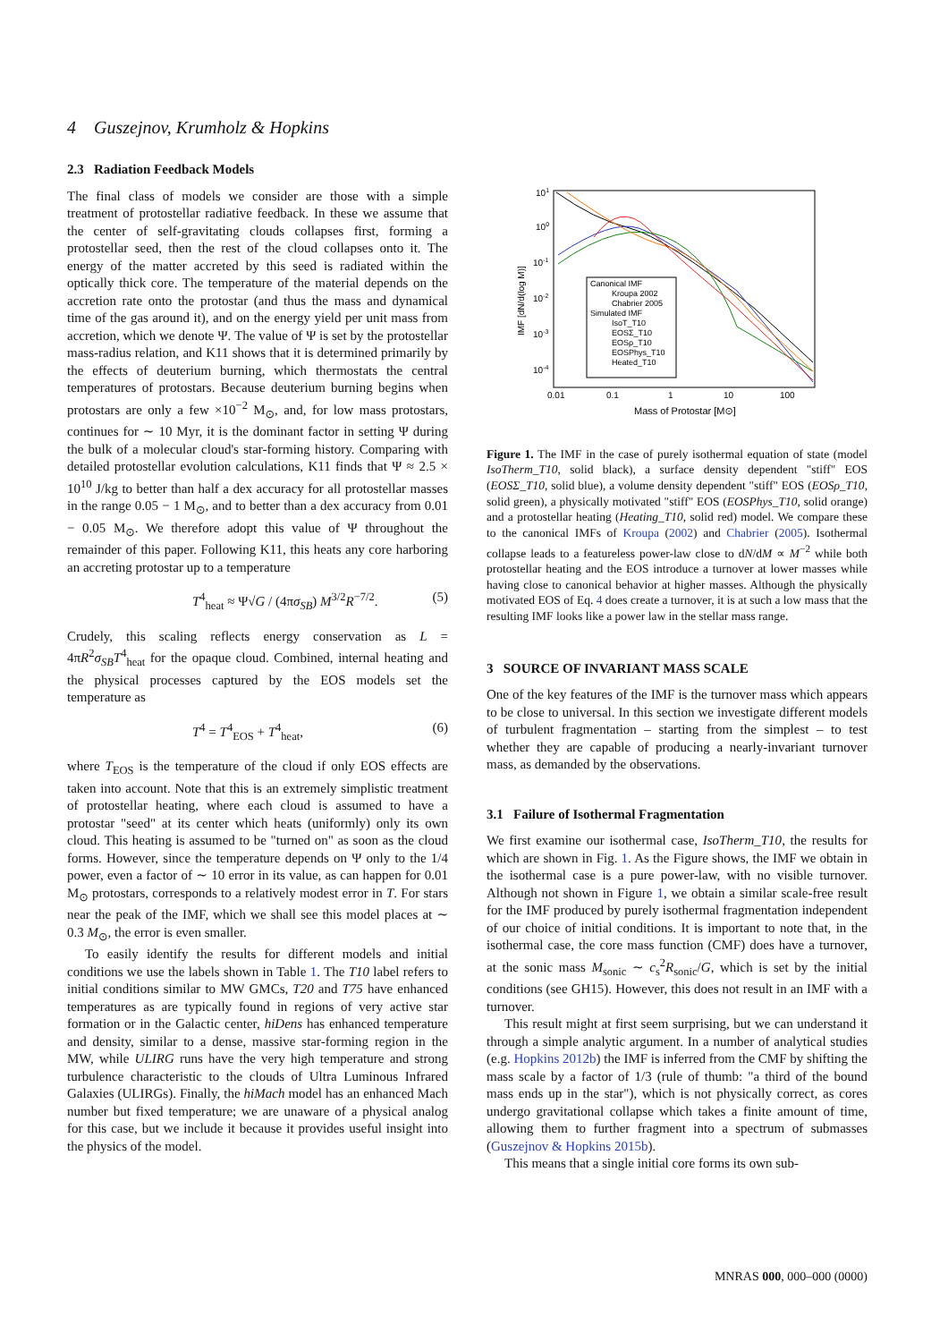4 Guszejnov, Krumholz & Hopkins
2.3 Radiation Feedback Models
The final class of models we consider are those with a simple treatment of protostellar radiative feedback. In these we assume that the center of self-gravitating clouds collapses first, forming a protostellar seed, then the rest of the cloud collapses onto it. The energy of the matter accreted by this seed is radiated within the optically thick core. The temperature of the material depends on the accretion rate onto the protostar (and thus the mass and dynamical time of the gas around it), and on the energy yield per unit mass from accretion, which we denote Ψ. The value of Ψ is set by the protostellar mass-radius relation, and K11 shows that it is determined primarily by the effects of deuterium burning, which thermostats the central temperatures of protostars. Because deuterium burning begins when protostars are only a few ×10<sup>−2</sup> M<sub>⊙</sub>, and, for low mass protostars, continues for ∼ 10 Myr, it is the dominant factor in setting Ψ during the bulk of a molecular cloud's star-forming history. Comparing with detailed protostellar evolution calculations, K11 finds that Ψ ≈ 2.5 × 10<sup>10</sup> J/kg to better than half a dex accuracy for all protostellar masses in the range 0.05 − 1 M<sub>⊙</sub>, and to better than a dex accuracy from 0.01 − 0.05 M<sub>⊙</sub>. We therefore adopt this value of Ψ throughout the remainder of this paper. Following K11, this heats any core harboring an accreting protostar up to a temperature
T<sup>4</sup><sub>heat</sub> ≈ Ψ√G / (4πσ<sub>SB</sub>) M<sup>3/2</sup>R<sup>−7/2</sup>. (5)
Crudely, this scaling reflects energy conservation as L = 4πR<sup>2</sup>σ<sub>SB</sub>T<sup>4</sup><sub>heat</sub> for the opaque cloud. Combined, internal heating and the physical processes captured by the EOS models set the temperature as
T<sup>4</sup> = T<sup>4</sup><sub>EOS</sub> + T<sup>4</sup><sub>heat</sub>, (6)
where T<sub>EOS</sub> is the temperature of the cloud if only EOS effects are taken into account. Note that this is an extremely simplistic treatment of protostellar heating, where each cloud is assumed to have a protostar "seed" at its center which heats (uniformly) only its own cloud. This heating is assumed to be "turned on" as soon as the cloud forms. However, since the temperature depends on Ψ only to the 1/4 power, even a factor of ∼ 10 error in its value, as can happen for 0.01 M<sub>⊙</sub> protostars, corresponds to a relatively modest error in T. For stars near the peak of the IMF, which we shall see this model places at ∼ 0.3 M<sub>⊙</sub>, the error is even smaller.
To easily identify the results for different models and initial conditions we use the labels shown in Table 1. The T10 label refers to initial conditions similar to MW GMCs, T20 and T75 have enhanced temperatures as are typically found in regions of very active star formation or in the Galactic center, hiDens has enhanced temperature and density, similar to a dense, massive star-forming region in the MW, while ULIRG runs have the very high temperature and strong turbulence characteristic to the clouds of Ultra Luminous Infrared Galaxies (ULIRGs). Finally, the hiMach model has an enhanced Mach number but fixed temperature; we are unaware of a physical analog for this case, but we include it because it provides useful insight into the physics of the model.
101
100
10-1
10-2
10-3
10-4
0.01
0.1
1
10
100
Mass of Protostar [M⊙]
IMF [dN/d(log M)]
Canonical IMF
Kroupa 2002
Chabrier 2005
Simulated IMF
IsoT_T10
EOSΣ_T10
EOSρ_T10
EOSPhys_T10
Heated_T10
Figure 1. The IMF in the case of purely isothermal equation of state (model IsoTherm_T10, solid black), a surface density dependent "stiff" EOS (EOSΣ_T10, solid blue), a volume density dependent "stiff" EOS (EOSρ_T10, solid green), a physically motivated "stiff" EOS (EOSPhys_T10, solid orange) and a protostellar heating (Heating_T10, solid red) model. We compare these to the canonical IMFs of Kroupa (2002) and Chabrier (2005). Isothermal collapse leads to a featureless power-law close to dN/dM ∝ M<sup>−2</sup> while both protostellar heating and the EOS introduce a turnover at lower masses while having close to canonical behavior at higher masses. Although the physically motivated EOS of Eq. 4 does create a turnover, it is at such a low mass that the resulting IMF looks like a power law in the stellar mass range.
3 SOURCE OF INVARIANT MASS SCALE
One of the key features of the IMF is the turnover mass which appears to be close to universal. In this section we investigate different models of turbulent fragmentation – starting from the simplest – to test whether they are capable of producing a nearly-invariant turnover mass, as demanded by the observations.
3.1 Failure of Isothermal Fragmentation
We first examine our isothermal case, IsoTherm_T10, the results for which are shown in Fig. 1. As the Figure shows, the IMF we obtain in the isothermal case is a pure power-law, with no visible turnover. Although not shown in Figure 1, we obtain a similar scale-free result for the IMF produced by purely isothermal fragmentation independent of our choice of initial conditions. It is important to note that, in the isothermal case, the core mass function (CMF) does have a turnover, at the sonic mass M<sub>sonic</sub> ∼ c<sub>s</sub><sup>2</sup>R<sub>sonic</sub>/G, which is set by the initial conditions (see GH15). However, this does not result in an IMF with a turnover.
This result might at first seem surprising, but we can understand it through a simple analytic argument. In a number of analytical studies (e.g. Hopkins 2012b) the IMF is inferred from the CMF by shifting the mass scale by a factor of 1/3 (rule of thumb: "a third of the bound mass ends up in the star"), which is not physically correct, as cores undergo gravitational collapse which takes a finite amount of time, allowing them to further fragment into a spectrum of submasses (Guszejnov & Hopkins 2015b).
This means that a single initial core forms its own sub-
MNRAS 000, 000–000 (0000)